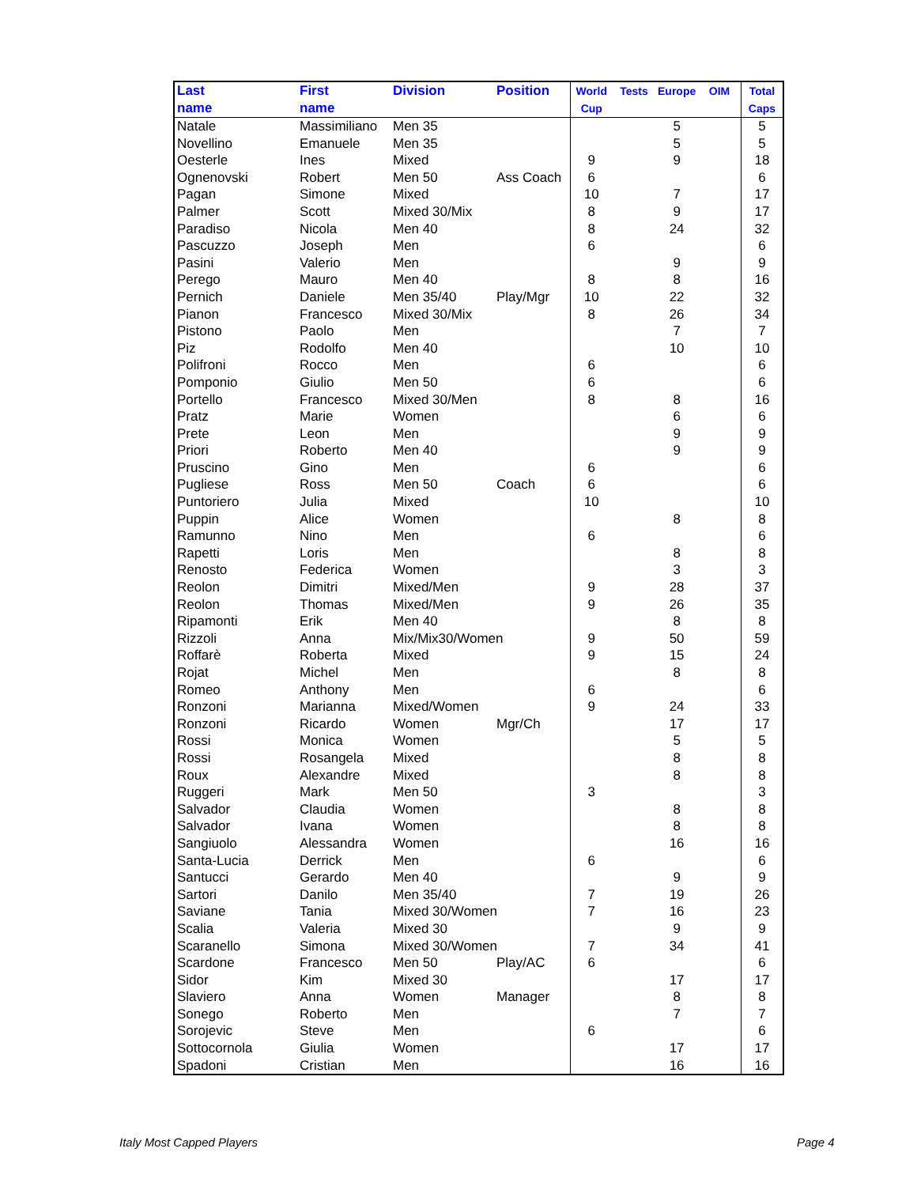| Last name | First name | Division | Position | World Cup | Tests | Europe | OIM | Total Caps |
| --- | --- | --- | --- | --- | --- | --- | --- | --- |
| Natale | Massimiliano | Men 35 | | | | 5 | | 5 |
| Novellino | Emanuele | Men 35 | | | | 5 | | 5 |
| Oesterle | Ines | Mixed | | 9 | | 9 | | 18 |
| Ognenovski | Robert | Men 50 | Ass Coach | 6 | | | | 6 |
| Pagan | Simone | Mixed | | 10 | | 7 | | 17 |
| Palmer | Scott | Mixed 30/Mix | | 8 | | 9 | | 17 |
| Paradiso | Nicola | Men 40 | | 8 | | 24 | | 32 |
| Pascuzzo | Joseph | Men | | 6 | | | | 6 |
| Pasini | Valerio | Men | | | | 9 | | 9 |
| Perego | Mauro | Men 40 | | 8 | | 8 | | 16 |
| Pernich | Daniele | Men 35/40 | Play/Mgr | 10 | | 22 | | 32 |
| Pianon | Francesco | Mixed 30/Mix | | 8 | | 26 | | 34 |
| Pistono | Paolo | Men | | | | 7 | | 7 |
| Piz | Rodolfo | Men 40 | | | | 10 | | 10 |
| Polifroni | Rocco | Men | | 6 | | | | 6 |
| Pomponio | Giulio | Men 50 | | 6 | | | | 6 |
| Portello | Francesco | Mixed 30/Men | | 8 | | 8 | | 16 |
| Pratz | Marie | Women | | | | 6 | | 6 |
| Prete | Leon | Men | | | | 9 | | 9 |
| Priori | Roberto | Men 40 | | | | 9 | | 9 |
| Pruscino | Gino | Men | | 6 | | | | 6 |
| Pugliese | Ross | Men 50 | Coach | 6 | | | | 6 |
| Puntoriero | Julia | Mixed | | 10 | | | | 10 |
| Puppin | Alice | Women | | | | 8 | | 8 |
| Ramunno | Nino | Men | | 6 | | | | 6 |
| Rapetti | Loris | Men | | | | 8 | | 8 |
| Renosto | Federica | Women | | | | 3 | | 3 |
| Reolon | Dimitri | Mixed/Men | | 9 | | 28 | | 37 |
| Reolon | Thomas | Mixed/Men | | 9 | | 26 | | 35 |
| Ripamonti | Erik | Men 40 | | | | 8 | | 8 |
| Rizzoli | Anna | Mix/Mix30/Women | | 9 | | 50 | | 59 |
| Roffarè | Roberta | Mixed | | 9 | | 15 | | 24 |
| Rojat | Michel | Men | | | | 8 | | 8 |
| Romeo | Anthony | Men | | 6 | | | | 6 |
| Ronzoni | Marianna | Mixed/Women | | 9 | | 24 | | 33 |
| Ronzoni | Ricardo | Women | Mgr/Ch | | | 17 | | 17 |
| Rossi | Monica | Women | | | | 5 | | 5 |
| Rossi | Rosangela | Mixed | | | | 8 | | 8 |
| Roux | Alexandre | Mixed | | | | 8 | | 8 |
| Ruggeri | Mark | Men 50 | | 3 | | | | 3 |
| Salvador | Claudia | Women | | | | 8 | | 8 |
| Salvador | Ivana | Women | | | | 8 | | 8 |
| Sangiuolo | Alessandra | Women | | | | 16 | | 16 |
| Santa-Lucia | Derrick | Men | | 6 | | | | 6 |
| Santucci | Gerardo | Men 40 | | | | 9 | | 9 |
| Sartori | Danilo | Men 35/40 | | 7 | | 19 | | 26 |
| Saviane | Tania | Mixed 30/Women | | 7 | | 16 | | 23 |
| Scalia | Valeria | Mixed 30 | | | | 9 | | 9 |
| Scaranello | Simona | Mixed 30/Women | | 7 | | 34 | | 41 |
| Scardone | Francesco | Men 50 | Play/AC | 6 | | | | 6 |
| Sidor | Kim | Mixed 30 | | | | 17 | | 17 |
| Slaviero | Anna | Women | Manager | | | 8 | | 8 |
| Sonego | Roberto | Men | | | | 7 | | 7 |
| Sorojevic | Steve | Men | | 6 | | | | 6 |
| Sottocornola | Giulia | Women | | | | 17 | | 17 |
| Spadoni | Cristian | Men | | | | 16 | | 16 |
Italy Most Capped Players Page 4